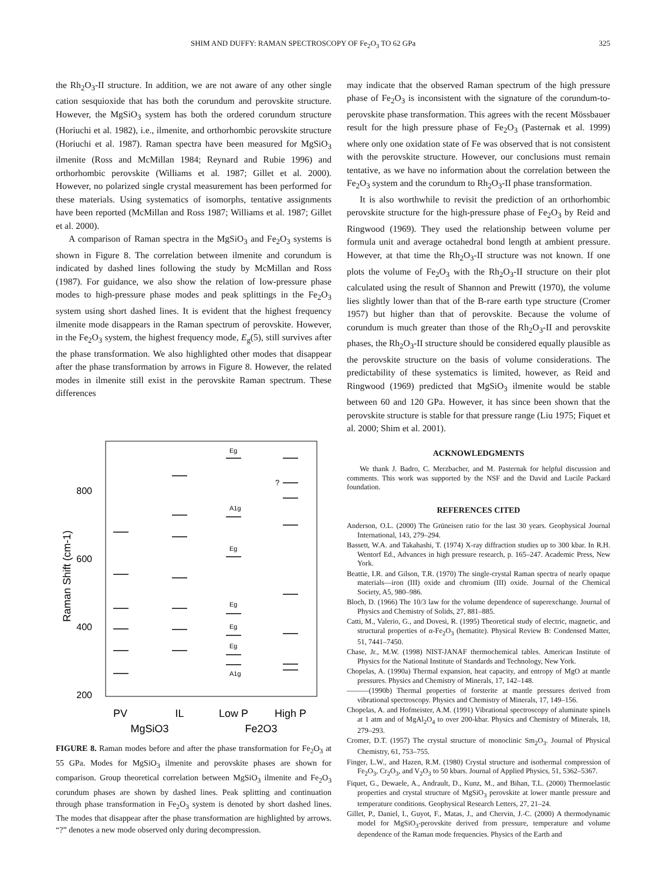SHIM AND DUFFY: RAMAN SPECTROSCOPY OF Fe<sub>2</sub>O<sub>3</sub> TO 62 GPa 325
the Rh<sub>2</sub>O<sub>3</sub>-II structure. In addition, we are not aware of any other single cation sesquioxide that has both the corundum and perovskite structure. However, the MgSiO<sub>3</sub> system has both the ordered corundum structure (Horiuchi et al. 1982), i.e., ilmenite, and orthorhombic perovskite structure (Horiuchi et al. 1987). Raman spectra have been measured for MgSiO<sub>3</sub> ilmenite (Ross and McMillan 1984; Reynard and Rubie 1996) and orthorhombic perovskite (Williams et al. 1987; Gillet et al. 2000). However, no polarized single crystal measurement has been performed for these materials. Using systematics of isomorphs, tentative assignments have been reported (McMillan and Ross 1987; Williams et al. 1987; Gillet et al. 2000).
A comparison of Raman spectra in the MgSiO<sub>3</sub> and Fe<sub>2</sub>O<sub>3</sub> systems is shown in Figure 8. The correlation between ilmenite and corundum is indicated by dashed lines following the study by McMillan and Ross (1987). For guidance, we also show the relation of low-pressure phase modes to high-pressure phase modes and peak splittings in the Fe<sub>2</sub>O<sub>3</sub> system using short dashed lines. It is evident that the highest frequency ilmenite mode disappears in the Raman spectrum of perovskite. However, in the Fe<sub>2</sub>O<sub>3</sub> system, the highest frequency mode, E<sub>g</sub>(5), still survives after the phase transformation. We also highlighted other modes that disappear after the phase transformation by arrows in Figure 8. However, the related modes in ilmenite still exist in the perovskite Raman spectrum. These differences
800
600
400
200
Raman Shift (cm-1)
Eg
A1g
Eg
Eg
Eg
Eg
A1g
?
PV
IL
Low P
High P
MgSiO3
Fe2O3
FIGURE 8. Raman modes before and after the phase transformation for Fe<sub>2</sub>O<sub>3</sub> at 55 GPa. Modes for MgSiO<sub>3</sub> ilmenite and perovskite phases are shown for comparison. Group theoretical correlation between MgSiO<sub>3</sub> ilmenite and Fe<sub>2</sub>O<sub>3</sub> corundum phases are shown by dashed lines. Peak splitting and continuation through phase transformation in Fe<sub>2</sub>O<sub>3</sub> system is denoted by short dashed lines. The modes that disappear after the phase transformation are highlighted by arrows. “?” denotes a new mode observed only during decompression.
may indicate that the observed Raman spectrum of the high pressure phase of Fe<sub>2</sub>O<sub>3</sub> is inconsistent with the signature of the corundum-to-perovskite phase transformation. This agrees with the recent Mössbauer result for the high pressure phase of Fe<sub>2</sub>O<sub>3</sub> (Pasternak et al. 1999) where only one oxidation state of Fe was observed that is not consistent with the perovskite structure. However, our conclusions must remain tentative, as we have no information about the correlation between the Fe<sub>2</sub>O<sub>3</sub> system and the corundum to Rh<sub>2</sub>O<sub>3</sub>-II phase transformation.
It is also worthwhile to revisit the prediction of an orthorhombic perovskite structure for the high-pressure phase of Fe<sub>2</sub>O<sub>3</sub> by Reid and Ringwood (1969). They used the relationship between volume per formula unit and average octahedral bond length at ambient pressure. However, at that time the Rh<sub>2</sub>O<sub>3</sub>-II structure was not known. If one plots the volume of Fe<sub>2</sub>O<sub>3</sub> with the Rh<sub>2</sub>O<sub>3</sub>-II structure on their plot calculated using the result of Shannon and Prewitt (1970), the volume lies slightly lower than that of the B-rare earth type structure (Cromer 1957) but higher than that of perovskite. Because the volume of corundum is much greater than those of the Rh<sub>2</sub>O<sub>3</sub>-II and perovskite phases, the Rh<sub>2</sub>O<sub>3</sub>-II structure should be considered equally plausible as the perovskite structure on the basis of volume considerations. The predictability of these systematics is limited, however, as Reid and Ringwood (1969) predicted that MgSiO<sub>3</sub> ilmenite would be stable between 60 and 120 GPa. However, it has since been shown that the perovskite structure is stable for that pressure range (Liu 1975; Fiquet et al. 2000; Shim et al. 2001).
ACKNOWLEDGMENTS
We thank J. Badro, C. Merzbacher, and M. Pasternak for helpful discussion and comments. This work was supported by the NSF and the David and Lucile Packard foundation.
REFERENCES CITED
Anderson, O.L. (2000) The Grüneisen ratio for the last 30 years. Geophysical Journal International, 143, 279–294.
Bassett, W.A. and Takahashi, T. (1974) X-ray diffraction studies up to 300 kbar. In R.H. Wentorf Ed., Advances in high pressure research, p. 165–247. Academic Press, New York.
Beattie, I.R. and Gilson, T.R. (1970) The single-crystal Raman spectra of nearly opaque materials—iron (III) oxide and chromium (III) oxide. Journal of the Chemical Society, A5, 980–986.
Bloch, D. (1966) The 10/3 law for the volume dependence of superexchange. Journal of Physics and Chemistry of Solids, 27, 881–885.
Catti, M., Valerio, G., and Dovesi, R. (1995) Theoretical study of electric, magnetic, and structural properties of α-Fe<sub>2</sub>O<sub>3</sub> (hematite). Physical Review B: Condensed Matter, 51, 7441–7450.
Chase, Jr., M.W. (1998) NIST-JANAF thermochemical tables. American Institute of Physics for the National Institute of Standards and Technology, New York.
Chopelas, A. (1990a) Thermal expansion, heat capacity, and entropy of MgO at mantle pressures. Physics and Chemistry of Minerals, 17, 142–148.
———(1990b) Thermal properties of forsterite at mantle pressures derived from vibrational spectroscopy. Physics and Chemistry of Minerals, 17, 149–156.
Chopelas, A. and Hofmeister, A.M. (1991) Vibrational spectroscopy of aluminate spinels at 1 atm and of MgAl<sub>2</sub>O<sub>4</sub> to over 200-kbar. Physics and Chemistry of Minerals, 18, 279–293.
Cromer, D.T. (1957) The crystal structure of monoclinic Sm<sub>2</sub>O<sub>3</sub>. Journal of Physical Chemistry, 61, 753–755.
Finger, L.W., and Hazen, R.M. (1980) Crystal structure and isothermal compression of Fe<sub>2</sub>O<sub>3</sub>, Cr<sub>2</sub>O<sub>3</sub>, and V<sub>2</sub>O<sub>3</sub> to 50 kbars. Journal of Applied Physics, 51, 5362–5367.
Fiquet, G., Dewaele, A., Andrault, D., Kunz, M., and Bihan, T.L. (2000) Thermoelastic properties and crystal structure of MgSiO<sub>3</sub> perovskite at lower mantle pressure and temperature conditions. Geophysical Research Letters, 27, 21–24.
Gillet, P., Daniel, I., Guyot, F., Matas, J., and Chervin, J.-C. (2000) A thermodynamic model for MgSiO<sub>3</sub>-perovskite derived from pressure, temperature and volume dependence of the Raman mode frequencies. Physics of the Earth and